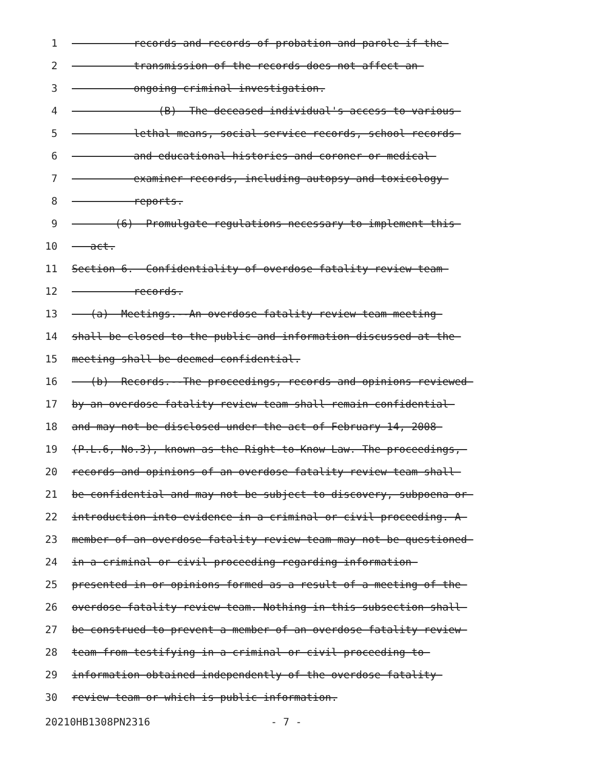1 records and records of probation and parole if the
2 transmission of the records does not affect an
3 ongoing criminal investigation.
4 (B) The deceased individual's access to various
5 lethal means, social service records, school records
6 and educational histories and coroner or medical
7 examiner records, including autopsy and toxicology
8 reports.
9 (6) Promulgate regulations necessary to implement this
10 act.
11 Section 6. Confidentiality of overdose fatality review team
12 records.
13 (a) Meetings.--An overdose fatality review team meeting
14 shall be closed to the public and information discussed at the
15 meeting shall be deemed confidential.
16 (b) Records.--The proceedings, records and opinions reviewed
17 by an overdose fatality review team shall remain confidential
18 and may not be disclosed under the act of February 14, 2008
19 (P.L.6, No.3), known as the Right-to-Know Law. The proceedings,
20 records and opinions of an overdose fatality review team shall
21 be confidential and may not be subject to discovery, subpoena or
22 introduction into evidence in a criminal or civil proceeding. A
23 member of an overdose fatality review team may not be questioned
24 in a criminal or civil proceeding regarding information
25 presented in or opinions formed as a result of a meeting of the
26 overdose fatality review team. Nothing in this subsection shall
27 be construed to prevent a member of an overdose fatality review
28 team from testifying in a criminal or civil proceeding to
29 information obtained independently of the overdose fatality
30 review team or which is public information.
20210HB1308PN2316 - 7 -